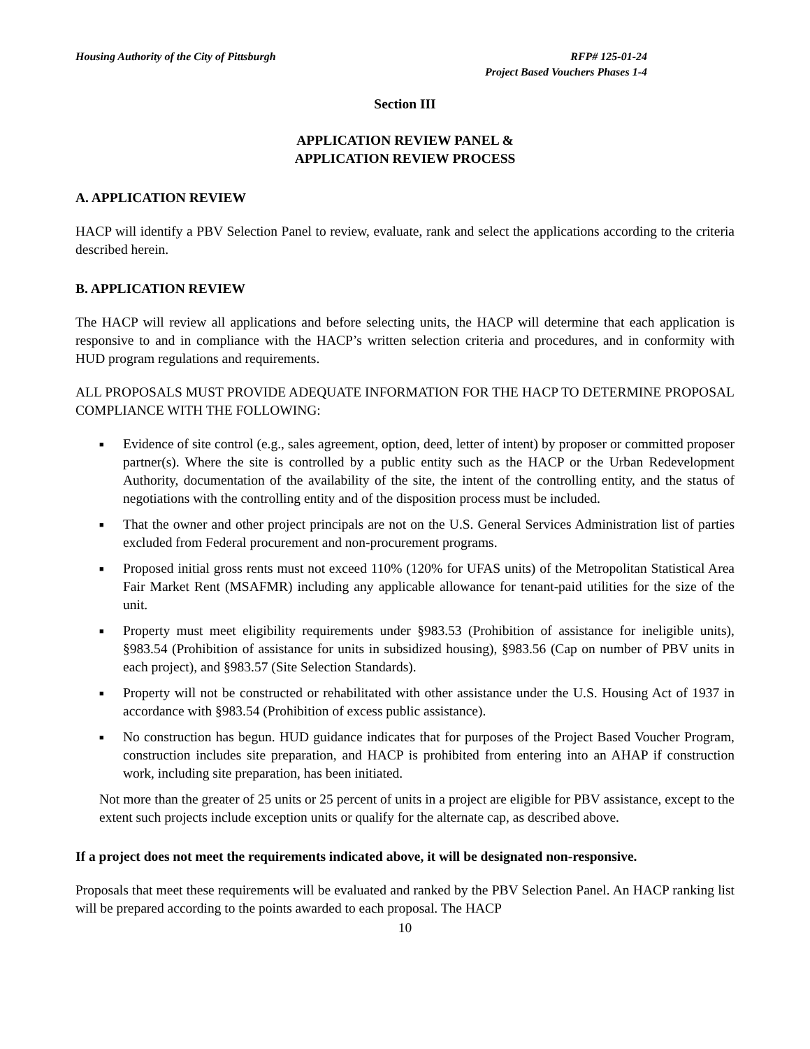Housing Authority of the City of Pittsburgh
RFP# 125-01-24
Project Based Vouchers Phases 1-4
Section III
APPLICATION REVIEW PANEL &
APPLICATION REVIEW PROCESS
A. APPLICATION REVIEW
HACP will identify a PBV Selection Panel to review, evaluate, rank and select the applications according to the criteria described herein.
B. APPLICATION REVIEW
The HACP will review all applications and before selecting units, the HACP will determine that each application is responsive to and in compliance with the HACP’s written selection criteria and procedures, and in conformity with HUD program regulations and requirements.
ALL PROPOSALS MUST PROVIDE ADEQUATE INFORMATION FOR THE HACP TO DETERMINE PROPOSAL COMPLIANCE WITH THE FOLLOWING:
■ Evidence of site control (e.g., sales agreement, option, deed, letter of intent) by proposer or committed proposer partner(s). Where the site is controlled by a public entity such as the HACP or the Urban Redevelopment Authority, documentation of the availability of the site, the intent of the controlling entity, and the status of negotiations with the controlling entity and of the disposition process must be included.
■ That the owner and other project principals are not on the U.S. General Services Administration list of parties excluded from Federal procurement and non-procurement programs.
■ Proposed initial gross rents must not exceed 110% (120% for UFAS units) of the Metropolitan Statistical Area Fair Market Rent (MSAFMR) including any applicable allowance for tenant-paid utilities for the size of the unit.
■ Property must meet eligibility requirements under §983.53 (Prohibition of assistance for ineligible units), §983.54 (Prohibition of assistance for units in subsidized housing), §983.56 (Cap on number of PBV units in each project), and §983.57 (Site Selection Standards).
■ Property will not be constructed or rehabilitated with other assistance under the U.S. Housing Act of 1937 in accordance with §983.54 (Prohibition of excess public assistance).
■ No construction has begun. HUD guidance indicates that for purposes of the Project Based Voucher Program, construction includes site preparation, and HACP is prohibited from entering into an AHAP if construction work, including site preparation, has been initiated.
Not more than the greater of 25 units or 25 percent of units in a project are eligible for PBV assistance, except to the extent such projects include exception units or qualify for the alternate cap, as described above.
If a project does not meet the requirements indicated above, it will be designated non-responsive.
Proposals that meet these requirements will be evaluated and ranked by the PBV Selection Panel. An HACP ranking list will be prepared according to the points awarded to each proposal. The HACP
10